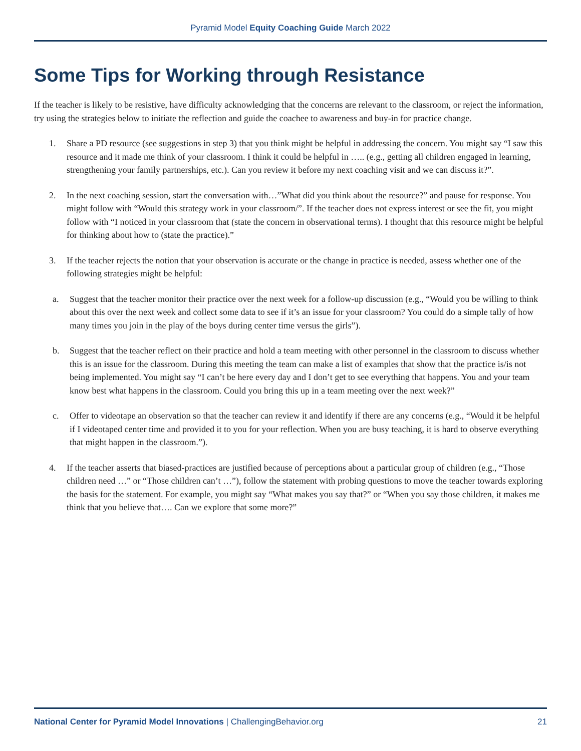Pyramid Model Equity Coaching Guide March 2022
Some Tips for Working through Resistance
If the teacher is likely to be resistive, have difficulty acknowledging that the concerns are relevant to the classroom, or reject the information, try using the strategies below to initiate the reflection and guide the coachee to awareness and buy-in for practice change.
1. Share a PD resource (see suggestions in step 3) that you think might be helpful in addressing the concern. You might say “I saw this resource and it made me think of your classroom. I think it could be helpful in ….. (e.g., getting all children engaged in learning, strengthening your family partnerships, etc.). Can you review it before my next coaching visit and we can discuss it?”.
2. In the next coaching session, start the conversation with…”What did you think about the resource?” and pause for response. You might follow with “Would this strategy work in your classroom/”. If the teacher does not express interest or see the fit, you might follow with “I noticed in your classroom that (state the concern in observational terms). I thought that this resource might be helpful for thinking about how to (state the practice).”
3. If the teacher rejects the notion that your observation is accurate or the change in practice is needed, assess whether one of the following strategies might be helpful:
a. Suggest that the teacher monitor their practice over the next week for a follow-up discussion (e.g., “Would you be willing to think about this over the next week and collect some data to see if it’s an issue for your classroom? You could do a simple tally of how many times you join in the play of the boys during center time versus the girls”).
b. Suggest that the teacher reflect on their practice and hold a team meeting with other personnel in the classroom to discuss whether this is an issue for the classroom. During this meeting the team can make a list of examples that show that the practice is/is not being implemented. You might say “I can’t be here every day and I don’t get to see everything that happens. You and your team know best what happens in the classroom. Could you bring this up in a team meeting over the next week?”
c. Offer to videotape an observation so that the teacher can review it and identify if there are any concerns (e.g., “Would it be helpful if I videotaped center time and provided it to you for your reflection. When you are busy teaching, it is hard to observe everything that might happen in the classroom.”).
4. If the teacher asserts that biased-practices are justified because of perceptions about a particular group of children (e.g., “Those children need …” or “Those children can’t …”), follow the statement with probing questions to move the teacher towards exploring the basis for the statement. For example, you might say “What makes you say that?” or “When you say those children, it makes me think that you believe that…. Can we explore that some more?”
National Center for Pyramid Model Innovations | ChallengingBehavior.org 21